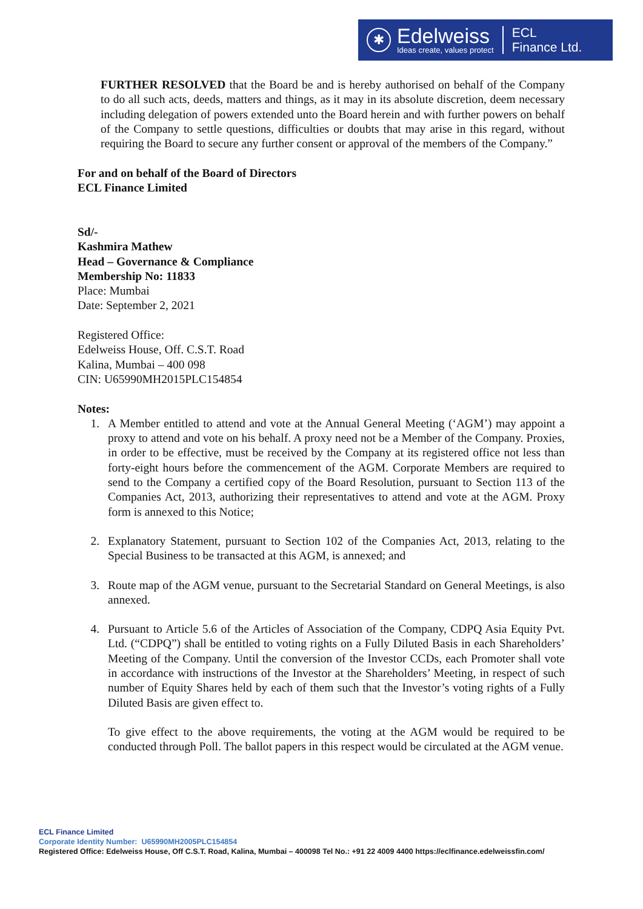✱
Edelweiss
Ideas create, values protect
ECL
Finance Ltd.
FURTHER RESOLVED that the Board be and is hereby authorised on behalf of the Company to do all such acts, deeds, matters and things, as it may in its absolute discretion, deem necessary including delegation of powers extended unto the Board herein and with further powers on behalf of the Company to settle questions, difficulties or doubts that may arise in this regard, without requiring the Board to secure any further consent or approval of the members of the Company.”
For and on behalf of the Board of Directors
ECL Finance Limited
Sd/-
Kashmira Mathew
Head – Governance & Compliance
Membership No: 11833
Place: Mumbai
Date: September 2, 2021
Registered Office:
Edelweiss House, Off. C.S.T. Road
Kalina, Mumbai – 400 098
CIN: U65990MH2015PLC154854
Notes:
1. A Member entitled to attend and vote at the Annual General Meeting (‘AGM’) may appoint a proxy to attend and vote on his behalf. A proxy need not be a Member of the Company. Proxies, in order to be effective, must be received by the Company at its registered office not less than forty-eight hours before the commencement of the AGM. Corporate Members are required to send to the Company a certified copy of the Board Resolution, pursuant to Section 113 of the Companies Act, 2013, authorizing their representatives to attend and vote at the AGM. Proxy form is annexed to this Notice;
2. Explanatory Statement, pursuant to Section 102 of the Companies Act, 2013, relating to the Special Business to be transacted at this AGM, is annexed; and
3. Route map of the AGM venue, pursuant to the Secretarial Standard on General Meetings, is also annexed.
4. Pursuant to Article 5.6 of the Articles of Association of the Company, CDPQ Asia Equity Pvt. Ltd. (“CDPQ”) shall be entitled to voting rights on a Fully Diluted Basis in each Shareholders’ Meeting of the Company. Until the conversion of the Investor CCDs, each Promoter shall vote in accordance with instructions of the Investor at the Shareholders’ Meeting, in respect of such number of Equity Shares held by each of them such that the Investor’s voting rights of a Fully Diluted Basis are given effect to.
To give effect to the above requirements, the voting at the AGM would be required to be conducted through Poll. The ballot papers in this respect would be circulated at the AGM venue.
ECL Finance Limited
Corporate Identity Number: U65990MH2005PLC154854
Registered Office: Edelweiss House, Off C.S.T. Road, Kalina, Mumbai – 400098 Tel No.: +91 22 4009 4400 https://eclfinance.edelweissfin.com/